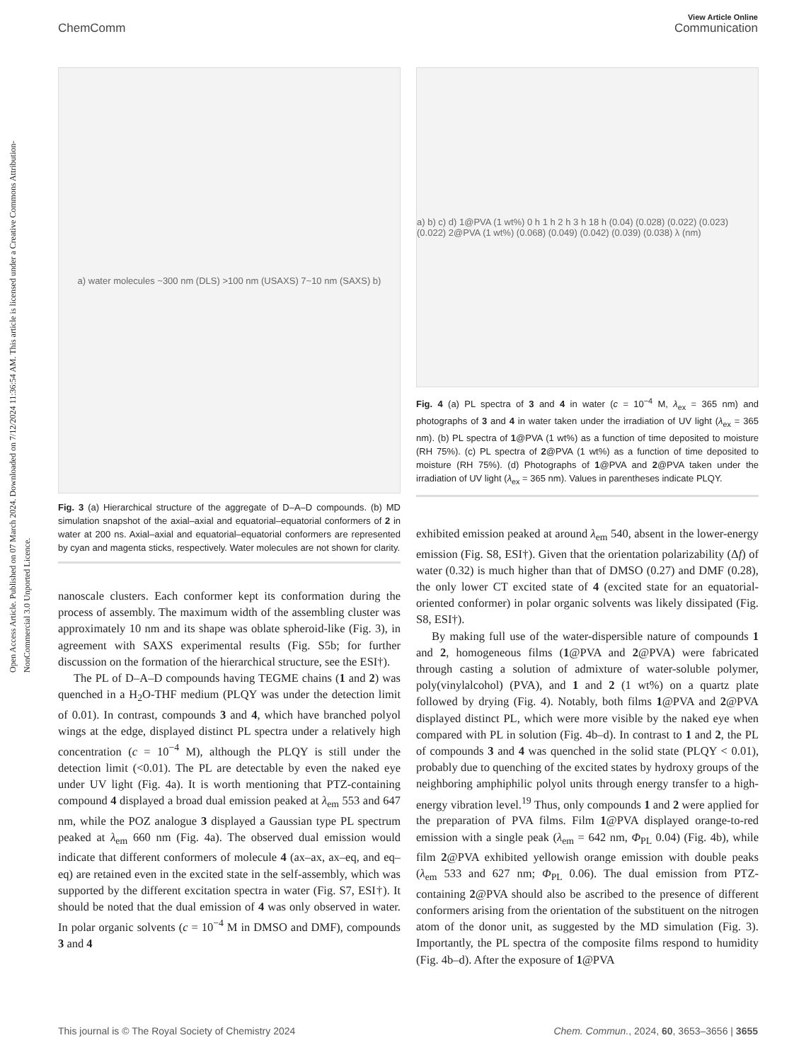Open Access Article. Published on 07 March 2024. Downloaded on 7/12/2024 11:36:54 AM. This article is licensed under a Creative Commons Attribution-NonCommercial 3.0 Unported Licence.
View Article Online
ChemComm Communication
a) water molecules ~300 nm (DLS) >100 nm (USAXS) 7~10 nm (SAXS) b)
Fig. 3 (a) Hierarchical structure of the aggregate of D–A–D compounds. (b) MD simulation snapshot of the axial–axial and equatorial–equatorial conformers of 2 in water at 200 ns. Axial–axial and equatorial–equatorial conformers are represented by cyan and magenta sticks, respectively. Water molecules are not shown for clarity.
nanoscale clusters. Each conformer kept its conformation during the process of assembly. The maximum width of the assembling cluster was approximately 10 nm and its shape was oblate spheroid-like (Fig. 3), in agreement with SAXS experimental results (Fig. S5b; for further discussion on the formation of the hierarchical structure, see the ESI†).
The PL of D–A–D compounds having TEGME chains (1 and 2) was quenched in a H<sub>2</sub>O-THF medium (PLQY was under the detection limit of 0.01). In contrast, compounds 3 and 4, which have branched polyol wings at the edge, displayed distinct PL spectra under a relatively high concentration (c = 10<sup>−4</sup> M), although the PLQY is still under the detection limit (<0.01). The PL are detectable by even the naked eye under UV light (Fig. 4a). It is worth mentioning that PTZ-containing compound 4 displayed a broad dual emission peaked at λ<sub>em</sub> 553 and 647 nm, while the POZ analogue 3 displayed a Gaussian type PL spectrum peaked at λ<sub>em</sub> 660 nm (Fig. 4a). The observed dual emission would indicate that different conformers of molecule 4 (ax–ax, ax–eq, and eq–eq) are retained even in the excited state in the self-assembly, which was supported by the different excitation spectra in water (Fig. S7, ESI†). It should be noted that the dual emission of 4 was only observed in water. In polar organic solvents (c = 10<sup>−4</sup> M in DMSO and DMF), compounds 3 and 4
a) b) c) d) 1@PVA (1 wt%) 0 h 1 h 2 h 3 h 18 h (0.04) (0.028) (0.022) (0.023) (0.022) 2@PVA (1 wt%) (0.068) (0.049) (0.042) (0.039) (0.038) λ (nm)
Fig. 4 (a) PL spectra of 3 and 4 in water (c = 10<sup>−4</sup> M, λ<sub>ex</sub> = 365 nm) and photographs of 3 and 4 in water taken under the irradiation of UV light (λ<sub>ex</sub> = 365 nm). (b) PL spectra of 1@PVA (1 wt%) as a function of time deposited to moisture (RH 75%). (c) PL spectra of 2@PVA (1 wt%) as a function of time deposited to moisture (RH 75%). (d) Photographs of 1@PVA and 2@PVA taken under the irradiation of UV light (λ<sub>ex</sub> = 365 nm). Values in parentheses indicate PLQY.
exhibited emission peaked at around λ<sub>em</sub> 540, absent in the lower-energy emission (Fig. S8, ESI†). Given that the orientation polarizability (Δf) of water (0.32) is much higher than that of DMSO (0.27) and DMF (0.28), the only lower CT excited state of 4 (excited state for an equatorial-oriented conformer) in polar organic solvents was likely dissipated (Fig. S8, ESI†).
By making full use of the water-dispersible nature of compounds 1 and 2, homogeneous films (1@PVA and 2@PVA) were fabricated through casting a solution of admixture of water-soluble polymer, poly(vinylalcohol) (PVA), and 1 and 2 (1 wt%) on a quartz plate followed by drying (Fig. 4). Notably, both films 1@PVA and 2@PVA displayed distinct PL, which were more visible by the naked eye when compared with PL in solution (Fig. 4b–d). In contrast to 1 and 2, the PL of compounds 3 and 4 was quenched in the solid state (PLQY < 0.01), probably due to quenching of the excited states by hydroxy groups of the neighboring amphiphilic polyol units through energy transfer to a high-energy vibration level.<sup>19</sup> Thus, only compounds 1 and 2 were applied for the preparation of PVA films. Film 1@PVA displayed orange-to-red emission with a single peak (λ<sub>em</sub> = 642 nm, Φ<sub>PL</sub> 0.04) (Fig. 4b), while film 2@PVA exhibited yellowish orange emission with double peaks (λ<sub>em</sub> 533 and 627 nm; Φ<sub>PL</sub> 0.06). The dual emission from PTZ-containing 2@PVA should also be ascribed to the presence of different conformers arising from the orientation of the substituent on the nitrogen atom of the donor unit, as suggested by the MD simulation (Fig. 3). Importantly, the PL spectra of the composite films respond to humidity (Fig. 4b–d). After the exposure of 1@PVA
This journal is © The Royal Society of Chemistry 2024 Chem. Commun., 2024, 60, 3653–3656 | 3655